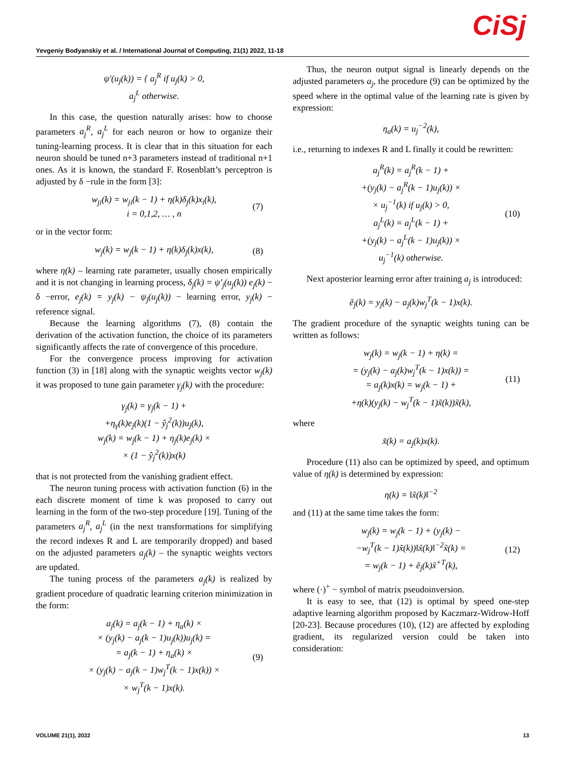CiSj
Yevgeniy Bodyanskiy et al. / International Journal of Computing, 21(1) 2022, 11-18
ψ′(u<sub>j</sub>(k)) = { a<sub>j</sub><sup>R</sup> if u<sub>j</sub>(k) > 0,
a<sub>j</sub><sup>L</sup> otherwise.
In this case, the question naturally arises: how to choose parameters a<sub>j</sub><sup>R</sup>, a<sub>j</sub><sup>L</sup> for each neuron or how to organize their tuning-learning process. It is clear that in this situation for each neuron should be tuned n+3 parameters instead of traditional n+1 ones. As it is known, the standard F. Rosenblatt’s perceptron is adjusted by δ −rule in the form [3]:
w<sub>ji</sub>(k) = w<sub>ji</sub>(k − 1) + η(k)δ<sub>j</sub>(k)x<sub>i</sub>(k),
i = 0,1,2, … , n
(7)
or in the vector form:
w<sub>j</sub>(k) = w<sub>j</sub>(k − 1) + η(k)δ<sub>j</sub>(k)x(k),
(8)
where η(k) – learning rate parameter, usually chosen empirically and it is not changing in learning process, δ<sub>j</sub>(k) = ψ′<sub>j</sub>(u<sub>j</sub>(k)) e<sub>j</sub>(k) − δ −error, e<sub>j</sub>(k) = y<sub>j</sub>(k) − ψ<sub>j</sub>(u<sub>j</sub>(k)) − learning error, y<sub>j</sub>(k) − reference signal.
Because the learning algorithms (7), (8) contain the derivation of the activation function, the choice of its parameters significantly affects the rate of convergence of this procedure.
For the convergence process improving for activation function (3) in [18] along with the synaptic weights vector w<sub>j</sub>(k) it was proposed to tune gain parameter γ<sub>j</sub>(k) with the procedure:
γ<sub>j</sub>(k) = γ<sub>j</sub>(k − 1) +
+η<sub>γ</sub>(k)e<sub>j</sub>(k)(1 − ŷ<sub>j</sub><sup>2</sup>(k))u<sub>j</sub>(k),
w<sub>j</sub>(k) = w<sub>j</sub>(k − 1) + η<sub>j</sub>(k)e<sub>j</sub>(k) ×
× (1 − ŷ<sub>j</sub><sup>2</sup>(k))x(k)
that is not protected from the vanishing gradient effect.
The neuron tuning process with activation function (6) in the each discrete moment of time k was proposed to carry out learning in the form of the two-step procedure [19]. Tuning of the parameters a<sub>j</sub><sup>R</sup>, a<sub>j</sub><sup>L</sup> (in the next transformations for simplifying the record indexes R and L are temporarily dropped) and based on the adjusted parameters a<sub>j</sub>(k) – the synaptic weights vectors are updated.
The tuning process of the parameters a<sub>j</sub>(k) is realized by gradient procedure of quadratic learning criterion minimization in the form:
a<sub>j</sub>(k) = a<sub>j</sub>(k − 1) + η<sub>a</sub>(k) ×
× (y<sub>j</sub>(k) − a<sub>j</sub>(k − 1)u<sub>j</sub>(k))u<sub>j</sub>(k) =
= a<sub>j</sub>(k − 1) + η<sub>a</sub>(k) ×
× (y<sub>j</sub>(k) − a<sub>j</sub>(k − 1)w<sub>j</sub><sup>T</sup>(k − 1)x(k)) ×
× w<sub>j</sub><sup>T</sup>(k − 1)x(k).
(9)
Thus, the neuron output signal is linearly depends on the adjusted parameters a<sub>j</sub>, the procedure (9) can be optimized by the speed where in the optimal value of the learning rate is given by expression:
η<sub>a</sub>(k) = u<sub>j</sub><sup>−2</sup>(k),
i.e., returning to indexes R and L finally it could be rewritten:
a<sub>j</sub><sup>R</sup>(k) = a<sub>j</sub><sup>R</sup>(k − 1) +
+(y<sub>j</sub>(k) − a<sub>j</sub><sup>R</sup>(k − 1)u<sub>j</sub>(k)) ×
× u<sub>j</sub><sup>−1</sup>(k) if u<sub>j</sub>(k) > 0,
a<sub>j</sub><sup>L</sup>(k) = a<sub>j</sub><sup>L</sup>(k − 1) +
+(y<sub>j</sub>(k) − a<sub>j</sub><sup>L</sup>(k − 1)u<sub>j</sub>(k)) ×
u<sub>j</sub><sup>−1</sup>(k) otherwise.
(10)
Next aposterior learning error after training a<sub>j</sub> is introduced:
ẽ<sub>j</sub>(k) = y<sub>j</sub>(k) − a<sub>j</sub>(k)w<sub>j</sub><sup>T</sup>(k − 1)x(k).
The gradient procedure of the synaptic weights tuning can be written as follows:
w<sub>j</sub>(k) = w<sub>j</sub>(k − 1) + η(k) =
= (y<sub>j</sub>(k) − a<sub>j</sub>(k)w<sub>j</sub><sup>T</sup>(k − 1)x(k)) =
= a<sub>j</sub>(k)x(k) = w<sub>j</sub>(k − 1) +
+η(k)(y<sub>j</sub>(k) − w<sub>j</sub><sup>T</sup>(k − 1)x̃(k))x̃(k),
(11)
where
x̃(k) = a<sub>j</sub>(k)x(k).
Procedure (11) also can be optimized by speed, and optimum value of η(k) is determined by expression:
η(k) = ‖x̃(k)‖<sup>−2</sup>
and (11) at the same time takes the form:
w<sub>j</sub>(k) = w<sub>j</sub>(k − 1) + (y<sub>j</sub>(k) −
−w<sub>j</sub><sup>T</sup>(k − 1)x̃(k))‖x̃(k)‖<sup>−2</sup>x̃(k) =
= w<sub>j</sub>(k − 1) + ẽ<sub>j</sub>(k)x̃<sup>+T</sup>(k),
(12)
where (·)<sup>+</sup> − symbol of matrix pseudoinversion.
It is easy to see, that (12) is optimal by speed one-step adaptive learning algorithm proposed by Kaczmarz-Widrow-Hoff [20-23]. Because procedures (10), (12) are affected by exploding gradient, its regularized version could be taken into consideration:
VOLUME 21(1), 2022 13